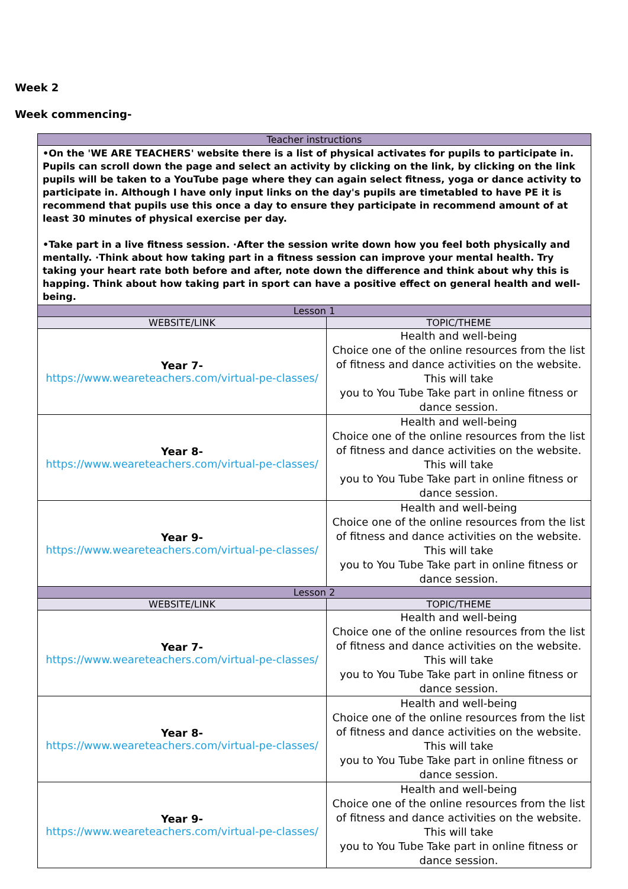Week 2
Week commencing-
| Teacher instructions | |
| --- | --- |
| •On the 'WE ARE TEACHERS' website there is a list of physical activates for pupils to participate in. Pupils can scroll down the page and select an activity by clicking on the link, by clicking on the link pupils will be taken to a YouTube page where they can again select fitness, yoga or dance activity to participate in. Although I have only input links on the day's pupils are timetabled to have PE it is recommend that pupils use this once a day to ensure they participate in recommend amount of at least 30 minutes of physical exercise per day. •Take part in a live fitness session. ·After the session write down how you feel both physically and mentally. ·Think about how taking part in a fitness session can improve your mental health. Try taking your heart rate both before and after, note down the difference and think about why this is happing. Think about how taking part in sport can have a positive effect on general health and well-being. | |
| Lesson 1 | |
| WEBSITE/LINK | TOPIC/THEME |
| Year 7- https://www.weareteachers.com/virtual-pe-classes/ | Health and well-being Choice one of the online resources from the list of fitness and dance activities on the website. This will take you to You Tube Take part in online fitness or dance session. |
| Year 8- https://www.weareteachers.com/virtual-pe-classes/ | Health and well-being Choice one of the online resources from the list of fitness and dance activities on the website. This will take you to You Tube Take part in online fitness or dance session. |
| Year 9- https://www.weareteachers.com/virtual-pe-classes/ | Health and well-being Choice one of the online resources from the list of fitness and dance activities on the website. This will take you to You Tube Take part in online fitness or dance session. |
| Lesson 2 | |
| WEBSITE/LINK | TOPIC/THEME |
| Year 7- https://www.weareteachers.com/virtual-pe-classes/ | Health and well-being Choice one of the online resources from the list of fitness and dance activities on the website. This will take you to You Tube Take part in online fitness or dance session. |
| Year 8- https://www.weareteachers.com/virtual-pe-classes/ | Health and well-being Choice one of the online resources from the list of fitness and dance activities on the website. This will take you to You Tube Take part in online fitness or dance session. |
| Year 9- https://www.weareteachers.com/virtual-pe-classes/ | Health and well-being Choice one of the online resources from the list of fitness and dance activities on the website. This will take you to You Tube Take part in online fitness or dance session. |